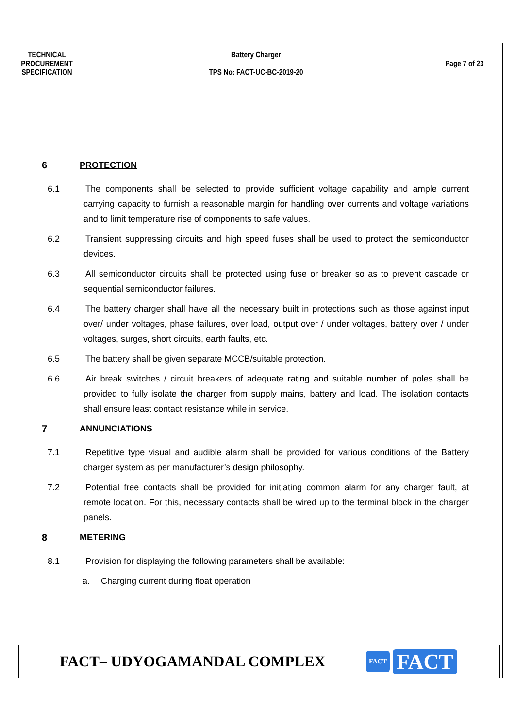| TECHNICAL PROCUREMENT SPECIFICATION | Battery Charger TPS No: FACT-UC-BC-2019-20 | Page 7 of 23 |
6 PROTECTION
6.1 The components shall be selected to provide sufficient voltage capability and ample current carrying capacity to furnish a reasonable margin for handling over currents and voltage variations and to limit temperature rise of components to safe values.
6.2 Transient suppressing circuits and high speed fuses shall be used to protect the semiconductor devices.
6.3 All semiconductor circuits shall be protected using fuse or breaker so as to prevent cascade or sequential semiconductor failures.
6.4 The battery charger shall have all the necessary built in protections such as those against input over/ under voltages, phase failures, over load, output over / under voltages, battery over / under voltages, surges, short circuits, earth faults, etc.
6.5 The battery shall be given separate MCCB/suitable protection.
6.6 Air break switches / circuit breakers of adequate rating and suitable number of poles shall be provided to fully isolate the charger from supply mains, battery and load. The isolation contacts shall ensure least contact resistance while in service.
7 ANNUNCIATIONS
7.1 Repetitive type visual and audible alarm shall be provided for various conditions of the Battery charger system as per manufacturer’s design philosophy.
7.2 Potential free contacts shall be provided for initiating common alarm for any charger fault, at remote location. For this, necessary contacts shall be wired up to the terminal block in the charger panels.
8 METERING
8.1 Provision for displaying the following parameters shall be available:
a. Charging current during float operation
FACT– UDYOGAMANDAL COMPLEX
FACT
FACT